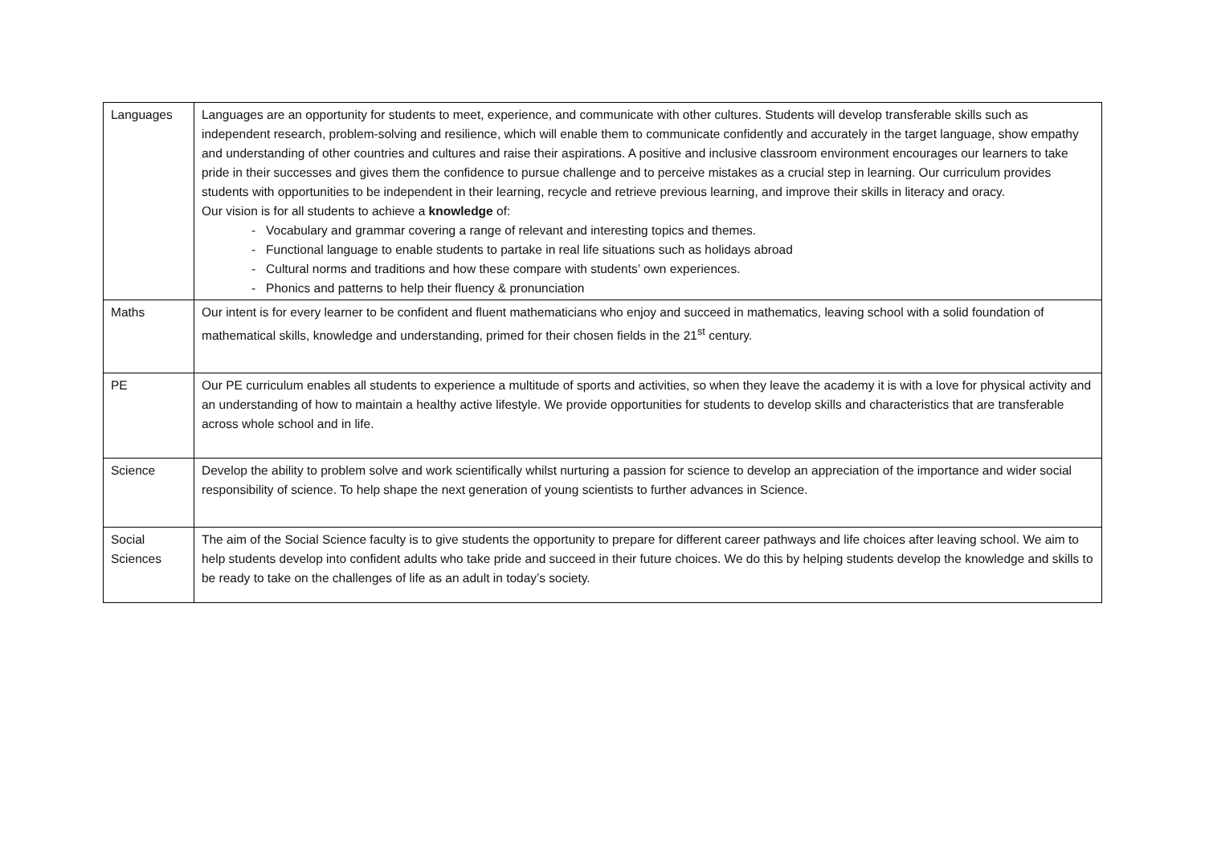| Languages | Languages are an opportunity for students to meet, experience, and communicate with other cultures. Students will develop transferable skills such as independent research, problem-solving and resilience, which will enable them to communicate confidently and accurately in the target language, show empathy and understanding of other countries and cultures and raise their aspirations. A positive and inclusive classroom environment encourages our learners to take pride in their successes and gives them the confidence to pursue challenge and to perceive mistakes as a crucial step in learning. Our curriculum provides students with opportunities to be independent in their learning, recycle and retrieve previous learning, and improve their skills in literacy and oracy. Our vision is for all students to achieve a knowledge of: - Vocabulary and grammar covering a range of relevant and interesting topics and themes. - Functional language to enable students to partake in real life situations such as holidays abroad - Cultural norms and traditions and how these compare with students’ own experiences. - Phonics and patterns to help their fluency & pronunciation |
| Maths | Our intent is for every learner to be confident and fluent mathematicians who enjoy and succeed in mathematics, leaving school with a solid foundation of mathematical skills, knowledge and understanding, primed for their chosen fields in the 21<sup>st</sup> century. |
| PE | Our PE curriculum enables all students to experience a multitude of sports and activities, so when they leave the academy it is with a love for physical activity and an understanding of how to maintain a healthy active lifestyle. We provide opportunities for students to develop skills and characteristics that are transferable across whole school and in life. |
| Science | Develop the ability to problem solve and work scientifically whilst nurturing a passion for science to develop an appreciation of the importance and wider social responsibility of science. To help shape the next generation of young scientists to further advances in Science. |
| Social Sciences | The aim of the Social Science faculty is to give students the opportunity to prepare for different career pathways and life choices after leaving school. We aim to help students develop into confident adults who take pride and succeed in their future choices. We do this by helping students develop the knowledge and skills to be ready to take on the challenges of life as an adult in today’s society. |